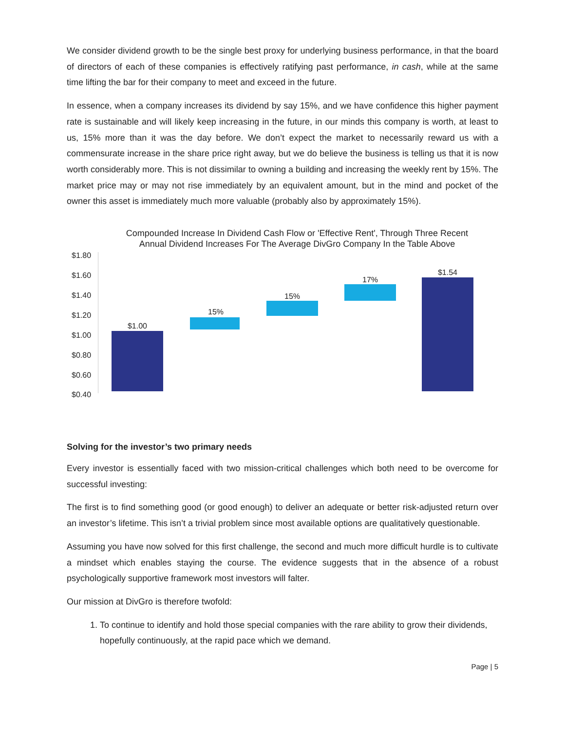We consider dividend growth to be the single best proxy for underlying business performance, in that the board of directors of each of these companies is effectively ratifying past performance, in cash, while at the same time lifting the bar for their company to meet and exceed in the future.
In essence, when a company increases its dividend by say 15%, and we have confidence this higher payment rate is sustainable and will likely keep increasing in the future, in our minds this company is worth, at least to us, 15% more than it was the day before. We don’t expect the market to necessarily reward us with a commensurate increase in the share price right away, but we do believe the business is telling us that it is now worth considerably more. This is not dissimilar to owning a building and increasing the weekly rent by 15%. The market price may or may not rise immediately by an equivalent amount, but in the mind and pocket of the owner this asset is immediately much more valuable (probably also by approximately 15%).
Compounded Increase In Dividend Cash Flow or 'Effective Rent', Through Three Recent
Annual Dividend Increases For The Average DivGro Company In the Table Above
$1.80
$1.60
$1.40
$1.20
$1.00
$0.80
$0.60
$0.40
$1.00
15%
15%
17%
$1.54
Solving for the investor’s two primary needs
Every investor is essentially faced with two mission-critical challenges which both need to be overcome for successful investing:
The first is to find something good (or good enough) to deliver an adequate or better risk-adjusted return over an investor’s lifetime. This isn’t a trivial problem since most available options are qualitatively questionable.
Assuming you have now solved for this first challenge, the second and much more difficult hurdle is to cultivate a mindset which enables staying the course. The evidence suggests that in the absence of a robust psychologically supportive framework most investors will falter.
Our mission at DivGro is therefore twofold:
1. To continue to identify and hold those special companies with the rare ability to grow their dividends, hopefully continuously, at the rapid pace which we demand.
Page | 5